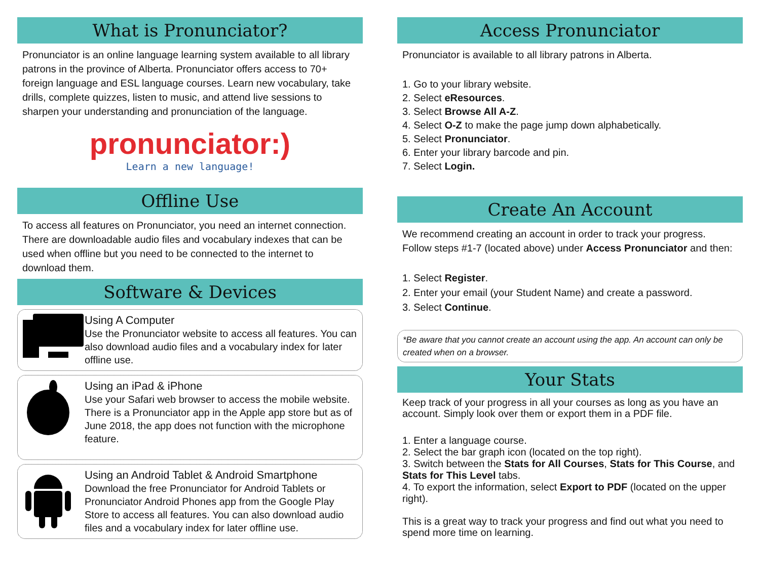What is Pronunciator?
Pronunciator is an online language learning system available to all library patrons in the province of Alberta. Pronunciator offers access to 70+ foreign language and ESL language courses. Learn new vocabulary, take drills, complete quizzes, listen to music, and attend live sessions to sharpen your understanding and pronunciation of the language.
pronunciator:)
Learn a new language!
Offline Use
To access all features on Pronunciator, you need an internet connection. There are downloadable audio files and vocabulary indexes that can be used when offline but you need to be connected to the internet to download them.
Software & Devices
Using A Computer
Use the Pronunciator website to access all features. You can also download audio files and a vocabulary index for later offline use.
Using an iPad & iPhone
Use your Safari web browser to access the mobile website. There is a Pronunciator app in the Apple app store but as of June 2018, the app does not function with the microphone feature.
Using an Android Tablet & Android Smartphone
Download the free Pronunciator for Android Tablets or Pronunciator Android Phones app from the Google Play Store to access all features. You can also download audio files and a vocabulary index for later offline use.
Access Pronunciator
Pronunciator is available to all library patrons in Alberta.
1. Go to your library website.
2. Select eResources.
3. Select Browse All A-Z.
4. Select O-Z to make the page jump down alphabetically.
5. Select Pronunciator.
6. Enter your library barcode and pin.
7. Select Login.
Create An Account
We recommend creating an account in order to track your progress. Follow steps #1-7 (located above) under Access Pronunciator and then:
1. Select Register.
2. Enter your email (your Student Name) and create a password.
3. Select Continue.
*Be aware that you cannot create an account using the app. An account can only be created when on a browser.
Your Stats
Keep track of your progress in all your courses as long as you have an account. Simply look over them or export them in a PDF file.
1. Enter a language course.
2. Select the bar graph icon (located on the top right).
3. Switch between the Stats for All Courses, Stats for This Course, and Stats for This Level tabs.
4. To export the information, select Export to PDF (located on the upper right).
This is a great way to track your progress and find out what you need to spend more time on learning.